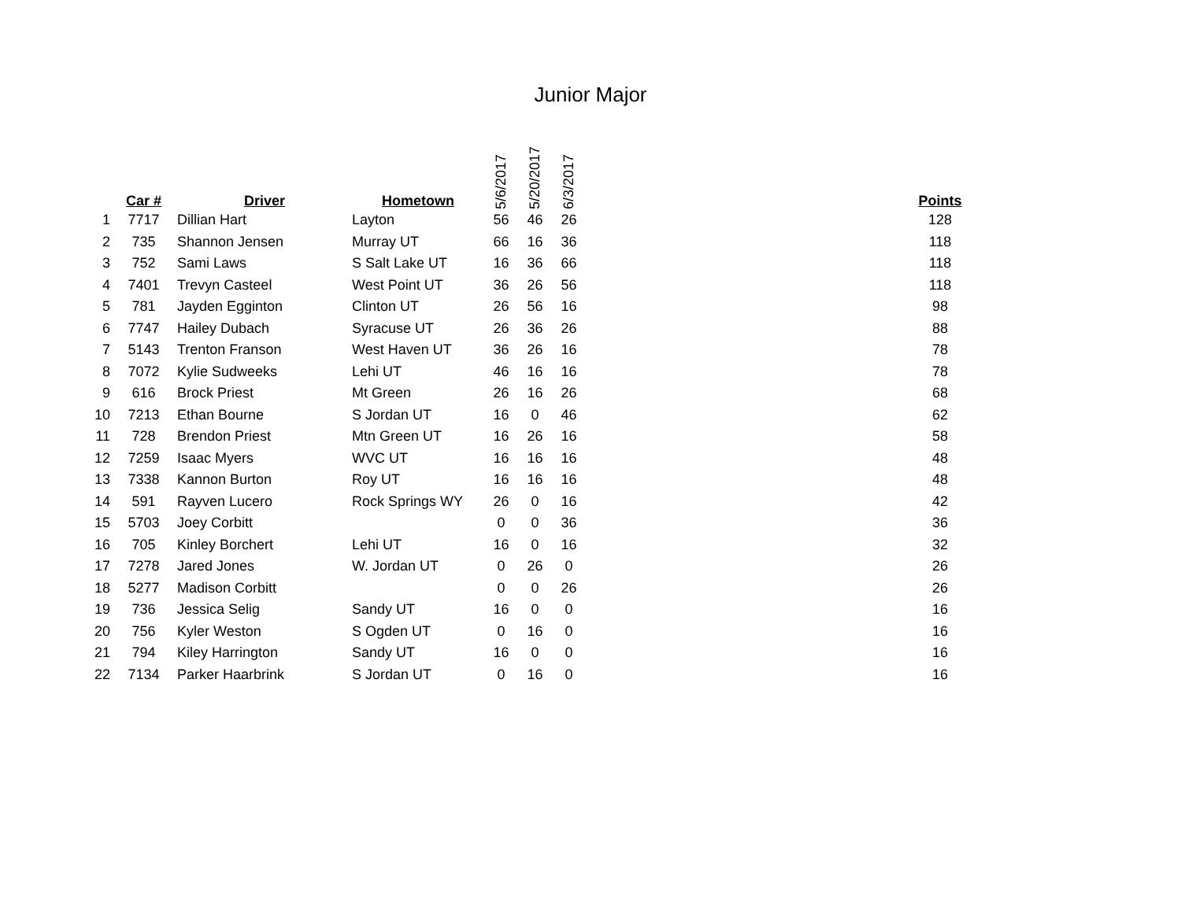Junior Major
| | Car # | Driver | Hometown | 5/6/2017 | 5/20/2017 | 6/3/2017 | | Points |
| --- | --- | --- | --- | --- | --- | --- | --- | --- |
| 1 | 7717 | Dillian Hart | Layton | 56 | 46 | 26 | | 128 |
| 2 | 735 | Shannon Jensen | Murray UT | 66 | 16 | 36 | | 118 |
| 3 | 752 | Sami Laws | S Salt Lake UT | 16 | 36 | 66 | | 118 |
| 4 | 7401 | Trevyn Casteel | West Point UT | 36 | 26 | 56 | | 118 |
| 5 | 781 | Jayden Egginton | Clinton UT | 26 | 56 | 16 | | 98 |
| 6 | 7747 | Hailey Dubach | Syracuse UT | 26 | 36 | 26 | | 88 |
| 7 | 5143 | Trenton Franson | West Haven UT | 36 | 26 | 16 | | 78 |
| 8 | 7072 | Kylie Sudweeks | Lehi UT | 46 | 16 | 16 | | 78 |
| 9 | 616 | Brock Priest | Mt Green | 26 | 16 | 26 | | 68 |
| 10 | 7213 | Ethan Bourne | S Jordan UT | 16 | 0 | 46 | | 62 |
| 11 | 728 | Brendon Priest | Mtn Green UT | 16 | 26 | 16 | | 58 |
| 12 | 7259 | Isaac Myers | WVC UT | 16 | 16 | 16 | | 48 |
| 13 | 7338 | Kannon Burton | Roy UT | 16 | 16 | 16 | | 48 |
| 14 | 591 | Rayven Lucero | Rock Springs WY | 26 | 0 | 16 | | 42 |
| 15 | 5703 | Joey Corbitt | | 0 | 0 | 36 | | 36 |
| 16 | 705 | Kinley Borchert | Lehi UT | 16 | 0 | 16 | | 32 |
| 17 | 7278 | Jared Jones | W. Jordan UT | 0 | 26 | 0 | | 26 |
| 18 | 5277 | Madison Corbitt | | 0 | 0 | 26 | | 26 |
| 19 | 736 | Jessica Selig | Sandy UT | 16 | 0 | 0 | | 16 |
| 20 | 756 | Kyler Weston | S Ogden UT | 0 | 16 | 0 | | 16 |
| 21 | 794 | Kiley Harrington | Sandy UT | 16 | 0 | 0 | | 16 |
| 22 | 7134 | Parker Haarbrink | S Jordan UT | 0 | 16 | 0 | | 16 |